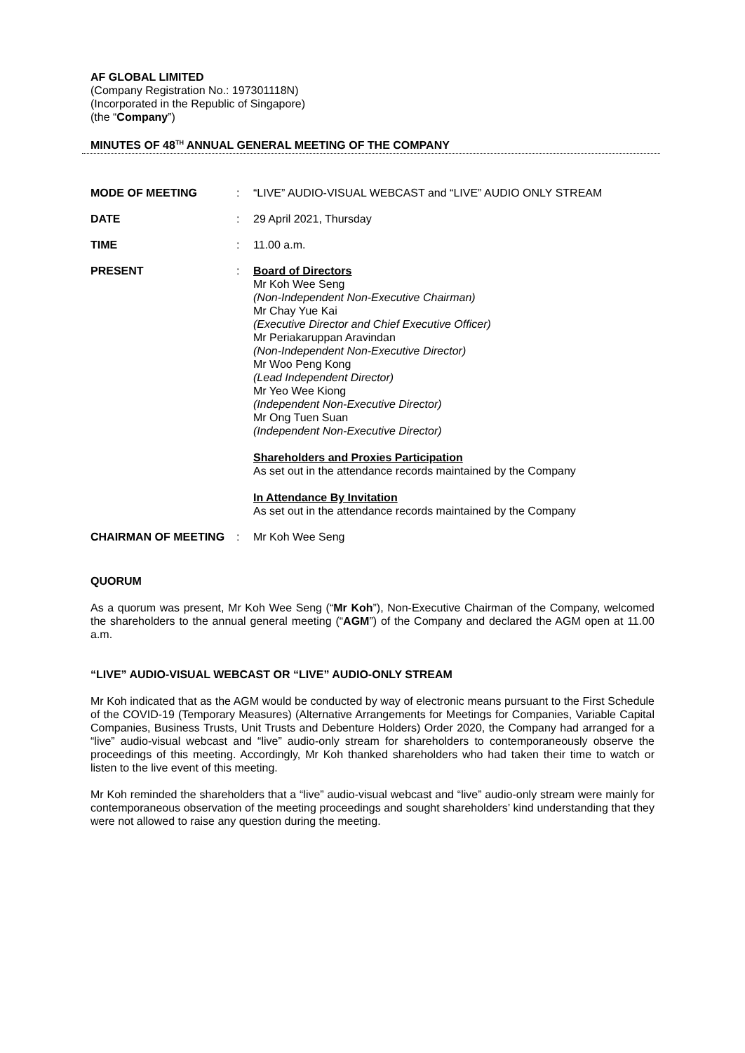AF GLOBAL LIMITED
(Company Registration No.: 197301118N)
(Incorporated in the Republic of Singapore)
(the “Company”)
MINUTES OF 48<sup>TH</sup> ANNUAL GENERAL MEETING OF THE COMPANY
| MODE OF MEETING | : | “LIVE” AUDIO-VISUAL WEBCAST and “LIVE” AUDIO ONLY STREAM |
| DATE | : | 29 April 2021, Thursday |
| TIME | : | 11.00 a.m. |
| PRESENT | : | Board of Directors Mr Koh Wee Seng (Non-Independent Non-Executive Chairman) Mr Chay Yue Kai (Executive Director and Chief Executive Officer) Mr Periakaruppan Aravindan (Non-Independent Non-Executive Director) Mr Woo Peng Kong (Lead Independent Director) Mr Yeo Wee Kiong (Independent Non-Executive Director) Mr Ong Tuen Suan (Independent Non-Executive Director) Shareholders and Proxies Participation As set out in the attendance records maintained by the Company In Attendance By Invitation As set out in the attendance records maintained by the Company |
| CHAIRMAN OF MEETING | : | Mr Koh Wee Seng |
QUORUM
As a quorum was present, Mr Koh Wee Seng (“Mr Koh”), Non-Executive Chairman of the Company, welcomed the shareholders to the annual general meeting (“AGM”) of the Company and declared the AGM open at 11.00 a.m.
“LIVE” AUDIO-VISUAL WEBCAST OR “LIVE” AUDIO-ONLY STREAM
Mr Koh indicated that as the AGM would be conducted by way of electronic means pursuant to the First Schedule of the COVID-19 (Temporary Measures) (Alternative Arrangements for Meetings for Companies, Variable Capital Companies, Business Trusts, Unit Trusts and Debenture Holders) Order 2020, the Company had arranged for a “live” audio-visual webcast and “live” audio-only stream for shareholders to contemporaneously observe the proceedings of this meeting. Accordingly, Mr Koh thanked shareholders who had taken their time to watch or listen to the live event of this meeting.
Mr Koh reminded the shareholders that a “live” audio-visual webcast and “live” audio-only stream were mainly for contemporaneous observation of the meeting proceedings and sought shareholders’ kind understanding that they were not allowed to raise any question during the meeting.